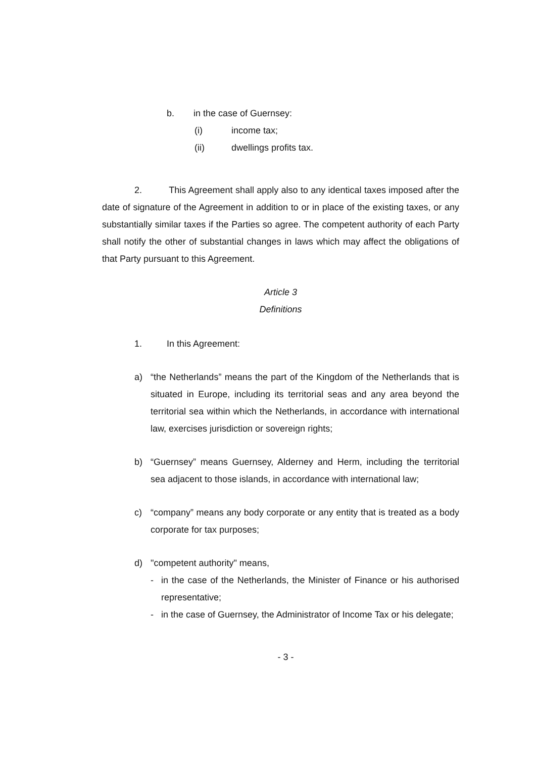b. in the case of Guernsey:
(i) income tax;
(ii) dwellings profits tax.
2. This Agreement shall apply also to any identical taxes imposed after the date of signature of the Agreement in addition to or in place of the existing taxes, or any substantially similar taxes if the Parties so agree. The competent authority of each Party shall notify the other of substantial changes in laws which may affect the obligations of that Party pursuant to this Agreement.
Article 3
Definitions
1. In this Agreement:
a) “the Netherlands” means the part of the Kingdom of the Netherlands that is situated in Europe, including its territorial seas and any area beyond the territorial sea within which the Netherlands, in accordance with international law, exercises jurisdiction or sovereign rights;
b) “Guernsey” means Guernsey, Alderney and Herm, including the territorial sea adjacent to those islands, in accordance with international law;
c) “company” means any body corporate or any entity that is treated as a body corporate for tax purposes;
d) "competent authority" means,
- in the case of the Netherlands, the Minister of Finance or his authorised representative;
- in the case of Guernsey, the Administrator of Income Tax or his delegate;
- 3 -